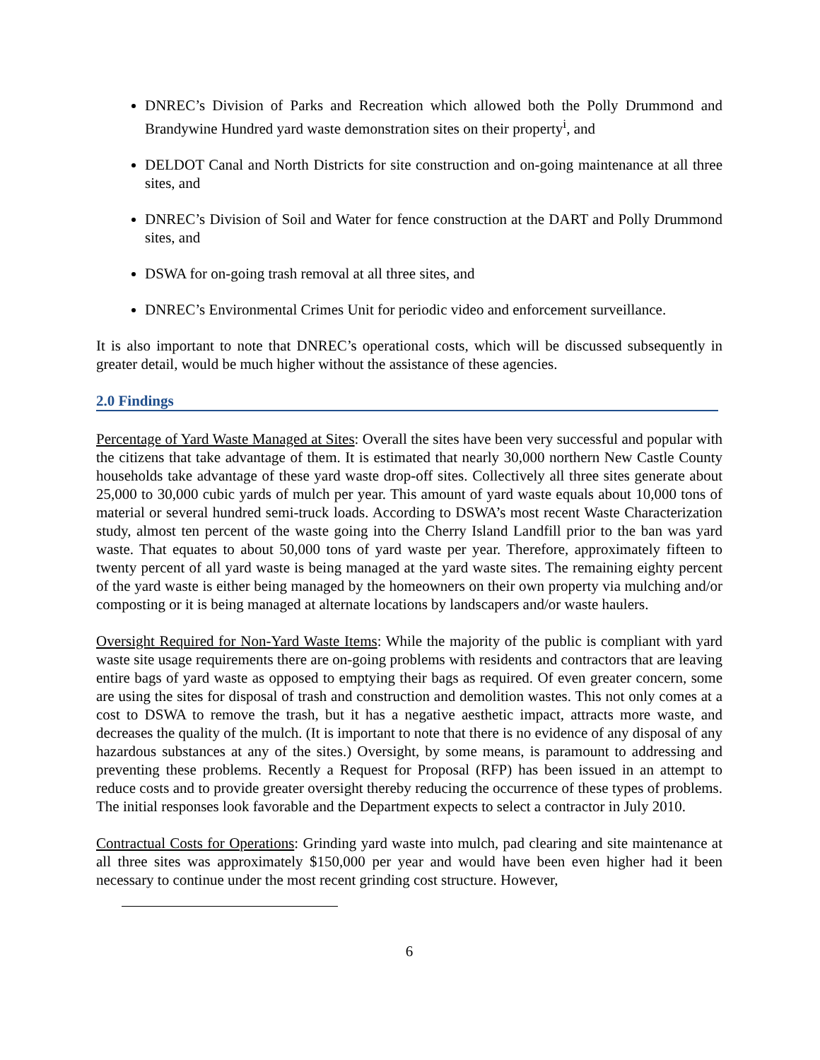DNREC’s Division of Parks and Recreation which allowed both the Polly Drummond and Brandywine Hundred yard waste demonstration sites on their property<sup>i</sup>, and
DELDOT Canal and North Districts for site construction and on-going maintenance at all three sites, and
DNREC’s Division of Soil and Water for fence construction at the DART and Polly Drummond sites, and
DSWA for on-going trash removal at all three sites, and
DNREC’s Environmental Crimes Unit for periodic video and enforcement surveillance.
It is also important to note that DNREC’s operational costs, which will be discussed subsequently in greater detail, would be much higher without the assistance of these agencies.
2.0 Findings
Percentage of Yard Waste Managed at Sites: Overall the sites have been very successful and popular with the citizens that take advantage of them. It is estimated that nearly 30,000 northern New Castle County households take advantage of these yard waste drop-off sites. Collectively all three sites generate about 25,000 to 30,000 cubic yards of mulch per year. This amount of yard waste equals about 10,000 tons of material or several hundred semi-truck loads. According to DSWA’s most recent Waste Characterization study, almost ten percent of the waste going into the Cherry Island Landfill prior to the ban was yard waste. That equates to about 50,000 tons of yard waste per year. Therefore, approximately fifteen to twenty percent of all yard waste is being managed at the yard waste sites. The remaining eighty percent of the yard waste is either being managed by the homeowners on their own property via mulching and/or composting or it is being managed at alternate locations by landscapers and/or waste haulers.
Oversight Required for Non-Yard Waste Items: While the majority of the public is compliant with yard waste site usage requirements there are on-going problems with residents and contractors that are leaving entire bags of yard waste as opposed to emptying their bags as required. Of even greater concern, some are using the sites for disposal of trash and construction and demolition wastes. This not only comes at a cost to DSWA to remove the trash, but it has a negative aesthetic impact, attracts more waste, and decreases the quality of the mulch. (It is important to note that there is no evidence of any disposal of any hazardous substances at any of the sites.) Oversight, by some means, is paramount to addressing and preventing these problems. Recently a Request for Proposal (RFP) has been issued in an attempt to reduce costs and to provide greater oversight thereby reducing the occurrence of these types of problems. The initial responses look favorable and the Department expects to select a contractor in July 2010.
Contractual Costs for Operations: Grinding yard waste into mulch, pad clearing and site maintenance at all three sites was approximately $150,000 per year and would have been even higher had it been necessary to continue under the most recent grinding cost structure. However,
6